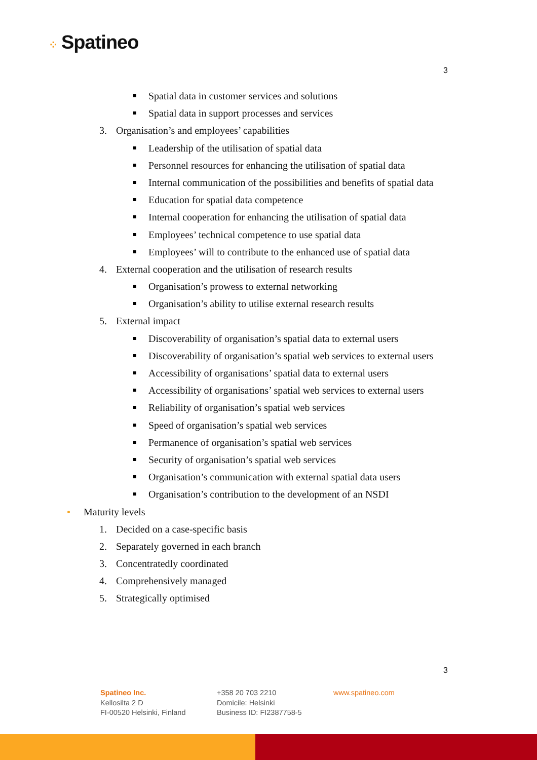⁘ Spatineo
3
Spatial data in customer services and solutions
Spatial data in support processes and services
3. Organisation’s and employees’ capabilities
Leadership of the utilisation of spatial data
Personnel resources for enhancing the utilisation of spatial data
Internal communication of the possibilities and benefits of spatial data
Education for spatial data competence
Internal cooperation for enhancing the utilisation of spatial data
Employees’ technical competence to use spatial data
Employees’ will to contribute to the enhanced use of spatial data
4. External cooperation and the utilisation of research results
Organisation’s prowess to external networking
Organisation’s ability to utilise external research results
5. External impact
Discoverability of organisation’s spatial data to external users
Discoverability of organisation’s spatial web services to external users
Accessibility of organisations’ spatial data to external users
Accessibility of organisations’ spatial web services to external users
Reliability of organisation’s spatial web services
Speed of organisation’s spatial web services
Permanence of organisation’s spatial web services
Security of organisation’s spatial web services
Organisation’s communication with external spatial data users
Organisation’s contribution to the development of an NSDI
Maturity levels
1. Decided on a case-specific basis
2. Separately governed in each branch
3. Concentratedly coordinated
4. Comprehensively managed
5. Strategically optimised
3
Spatineo Inc.
Kellosilta 2 D
FI-00520 Helsinki, Finland
+358 20 703 2210
Domicile: Helsinki
Business ID: FI2387758-5
www.spatineo.com